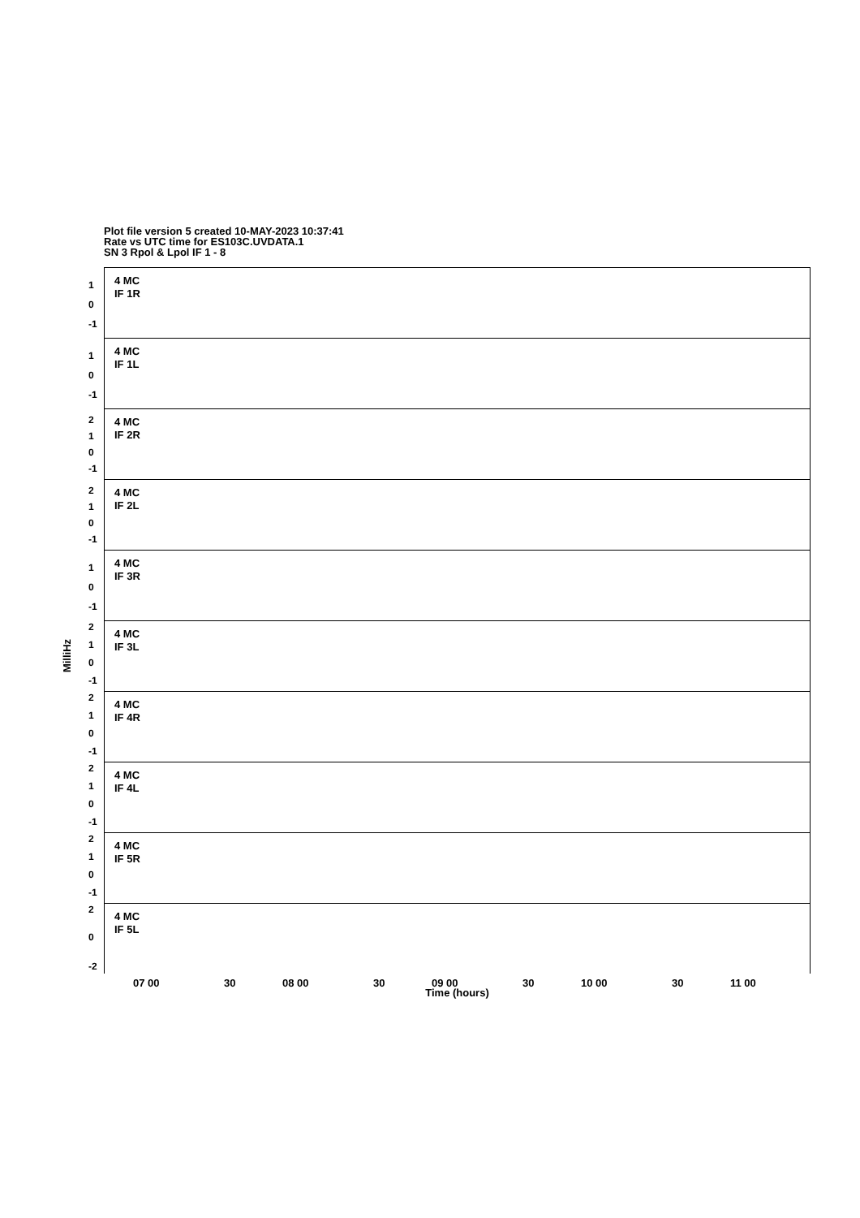Plot file version 5 created 10-MAY-2023 10:37:41
Rate vs UTC time for ES103C.UVDATA.1
SN 3 Rpol & Lpol IF 1 - 8
MilliHz
4 MC
IF 1R
1
0
-1
4 MC
IF 1L
1
0
-1
4 MC
IF 2R
2
1
0
-1
4 MC
IF 2L
2
1
0
-1
4 MC
IF 3R
1
0
-1
4 MC
IF 3L
2
1
0
-1
4 MC
IF 4R
2
1
0
-1
4 MC
IF 4L
2
1
0
-1
4 MC
IF 5R
2
1
0
-1
4 MC
IF 5L
2
0
-2
07 00 30 08 00 30 09 00 30 10 00 30 11 00
Time (hours)